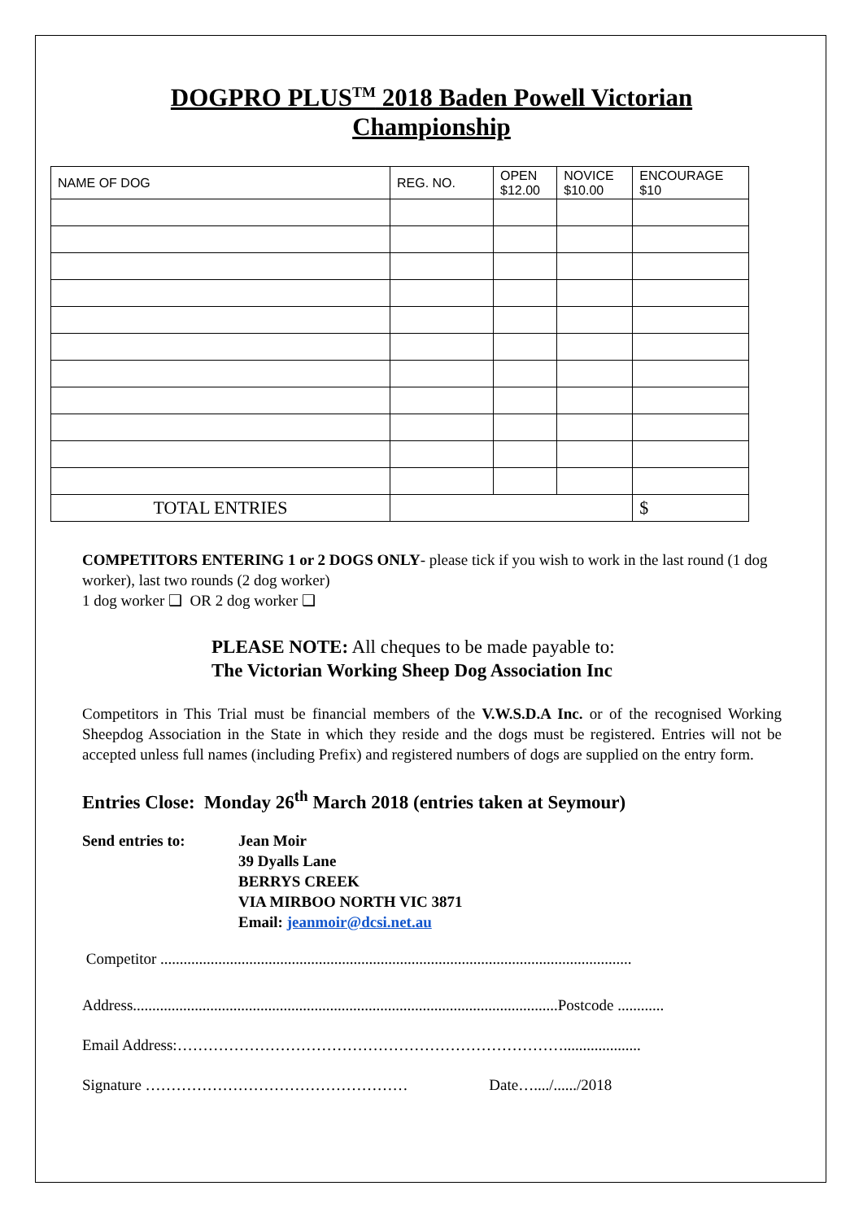DOGPRO PLUS<sup>TM</sup> 2018 Baden Powell Victorian
Championship
| NAME OF DOG | REG. NO. | OPEN $12.00 | NOVICE $10.00 | ENCOURAGE $10 |
| TOTAL ENTRIES | | | | $ |
COMPETITORS ENTERING 1 or 2 DOGS ONLY- please tick if you wish to work in the last round (1 dog worker), last two rounds (2 dog worker)
1 dog worker ❑ OR 2 dog worker ❑
PLEASE NOTE: All cheques to be made payable to:
The Victorian Working Sheep Dog Association Inc
Competitors in This Trial must be financial members of the V.W.S.D.A Inc. or of the recognised Working Sheepdog Association in the State in which they reside and the dogs must be registered. Entries will not be accepted unless full names (including Prefix) and registered numbers of dogs are supplied on the entry form.
Entries Close: Monday 26<sup>th</sup> March 2018 (entries taken at Seymour)
Send entries to: Jean Moir
39 Dyalls Lane
BERRYS CREEK
VIA MIRBOO NORTH VIC 3871
Email: jeanmoir@dcsi.net.au
Competitor ..........................................................................................................................
Address..............................................................................................................Postcode ............
Email Address:…………………………………………………………………....................
Signature …………………………………………… Date…..../....../2018